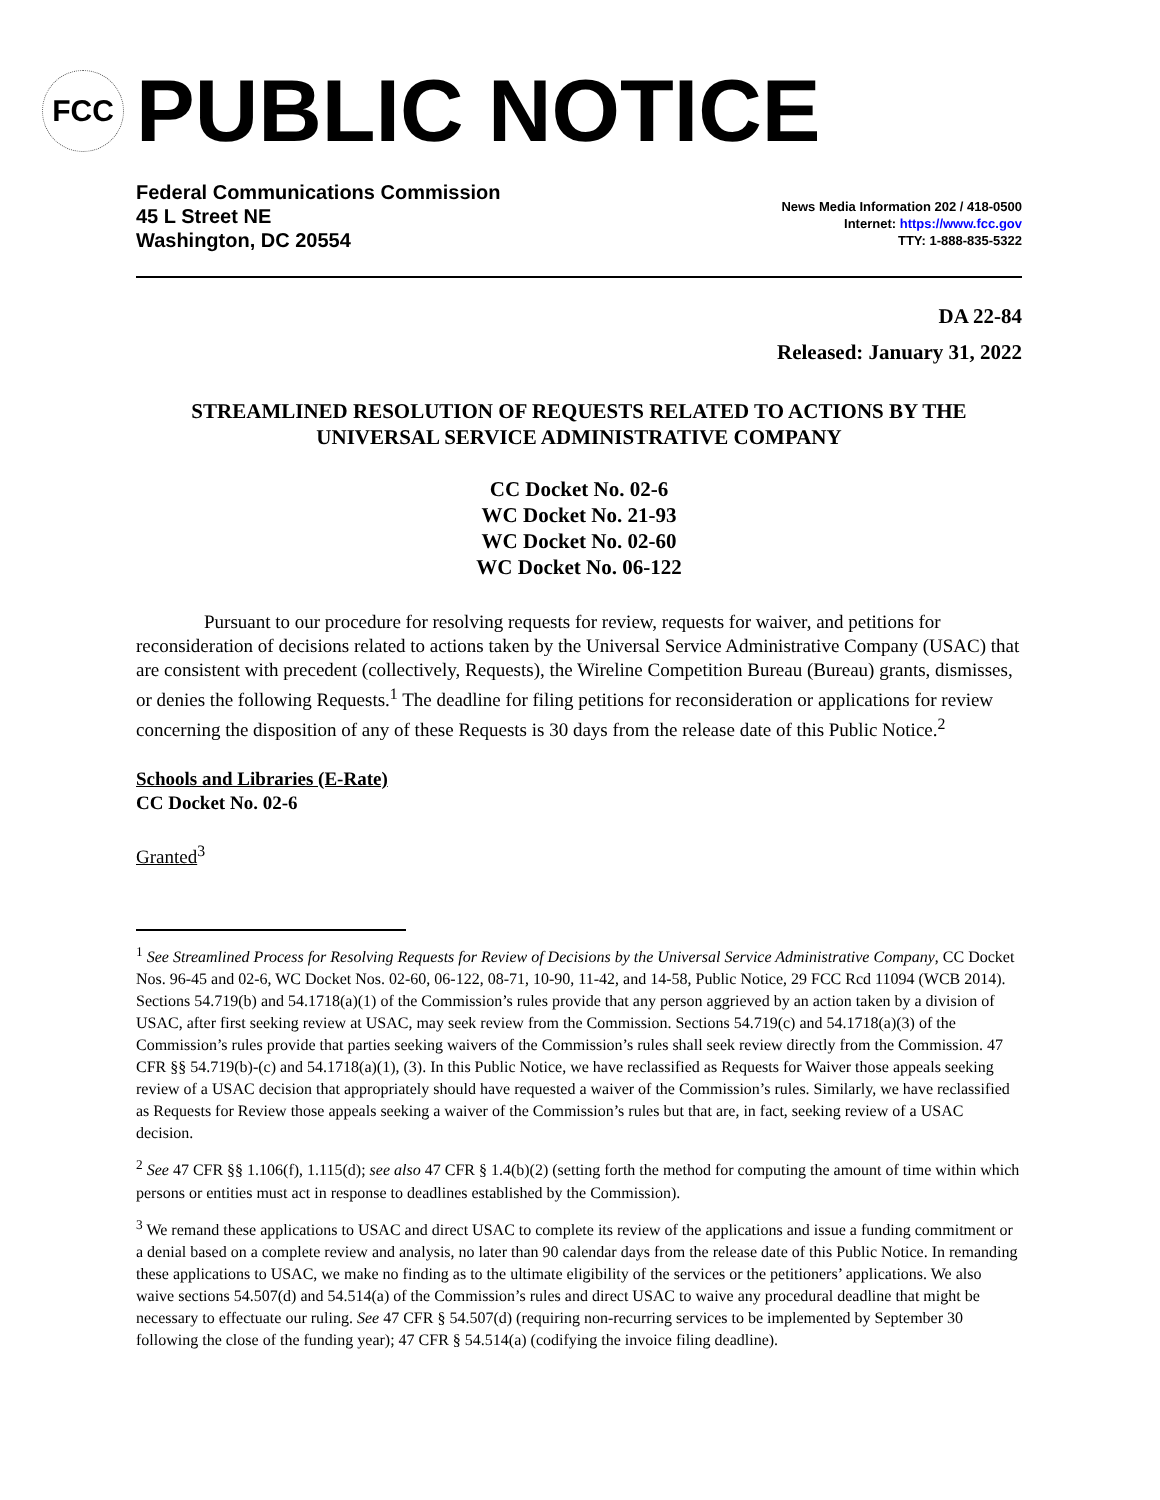FCC
PUBLIC NOTICE
Federal Communications Commission
45 L Street NE
Washington, DC 20554
News Media Information 202 / 418-0500
Internet: https://www.fcc.gov
TTY: 1-888-835-5322
DA 22-84
Released: January 31, 2022
STREAMLINED RESOLUTION OF REQUESTS RELATED TO ACTIONS BY THE UNIVERSAL SERVICE ADMINISTRATIVE COMPANY
CC Docket No. 02-6
WC Docket No. 21-93
WC Docket No. 02-60
WC Docket No. 06-122
Pursuant to our procedure for resolving requests for review, requests for waiver, and petitions for reconsideration of decisions related to actions taken by the Universal Service Administrative Company (USAC) that are consistent with precedent (collectively, Requests), the Wireline Competition Bureau (Bureau) grants, dismisses, or denies the following Requests.<sup>1</sup> The deadline for filing petitions for reconsideration or applications for review concerning the disposition of any of these Requests is 30 days from the release date of this Public Notice.<sup>2</sup>
Schools and Libraries (E-Rate)
CC Docket No. 02-6
Granted<sup>3</sup>
<sup>1</sup> See Streamlined Process for Resolving Requests for Review of Decisions by the Universal Service Administrative Company, CC Docket Nos. 96-45 and 02-6, WC Docket Nos. 02-60, 06-122, 08-71, 10-90, 11-42, and 14-58, Public Notice, 29 FCC Rcd 11094 (WCB 2014). Sections 54.719(b) and 54.1718(a)(1) of the Commission’s rules provide that any person aggrieved by an action taken by a division of USAC, after first seeking review at USAC, may seek review from the Commission. Sections 54.719(c) and 54.1718(a)(3) of the Commission’s rules provide that parties seeking waivers of the Commission’s rules shall seek review directly from the Commission. 47 CFR §§ 54.719(b)-(c) and 54.1718(a)(1), (3). In this Public Notice, we have reclassified as Requests for Waiver those appeals seeking review of a USAC decision that appropriately should have requested a waiver of the Commission’s rules. Similarly, we have reclassified as Requests for Review those appeals seeking a waiver of the Commission’s rules but that are, in fact, seeking review of a USAC decision.
<sup>2</sup> See 47 CFR §§ 1.106(f), 1.115(d); see also 47 CFR § 1.4(b)(2) (setting forth the method for computing the amount of time within which persons or entities must act in response to deadlines established by the Commission).
<sup>3</sup> We remand these applications to USAC and direct USAC to complete its review of the applications and issue a funding commitment or a denial based on a complete review and analysis, no later than 90 calendar days from the release date of this Public Notice. In remanding these applications to USAC, we make no finding as to the ultimate eligibility of the services or the petitioners’ applications. We also waive sections 54.507(d) and 54.514(a) of the Commission’s rules and direct USAC to waive any procedural deadline that might be necessary to effectuate our ruling. See 47 CFR § 54.507(d) (requiring non-recurring services to be implemented by September 30 following the close of the funding year); 47 CFR § 54.514(a) (codifying the invoice filing deadline).